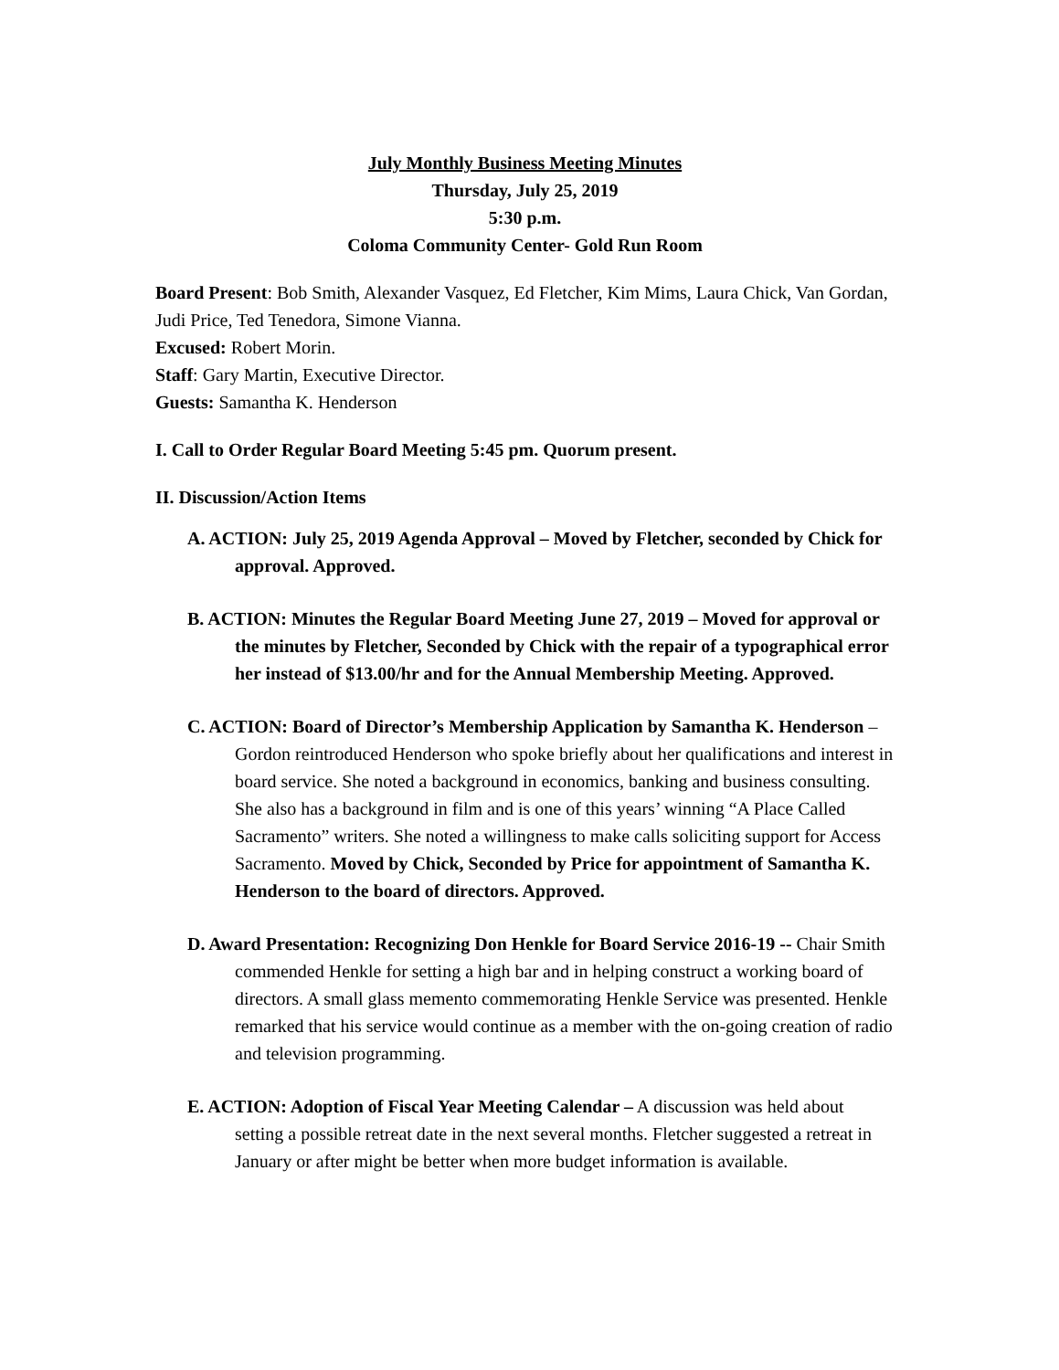July Monthly Business Meeting Minutes
Thursday, July 25, 2019
5:30 p.m.
Coloma Community Center- Gold Run Room
Board Present: Bob Smith, Alexander Vasquez, Ed Fletcher, Kim Mims, Laura Chick, Van Gordan, Judi Price, Ted Tenedora, Simone Vianna.
Excused: Robert Morin.
Staff: Gary Martin, Executive Director.
Guests: Samantha K. Henderson
I. Call to Order Regular Board Meeting 5:45 pm. Quorum present.
II. Discussion/Action Items
A. ACTION: July 25, 2019 Agenda Approval – Moved by Fletcher, seconded by Chick for approval. Approved.
B. ACTION: Minutes the Regular Board Meeting June 27, 2019 – Moved for approval or the minutes by Fletcher, Seconded by Chick with the repair of a typographical error her instead of $13.00/hr and for the Annual Membership Meeting. Approved.
C. ACTION: Board of Director’s Membership Application by Samantha K. Henderson – Gordon reintroduced Henderson who spoke briefly about her qualifications and interest in board service. She noted a background in economics, banking and business consulting. She also has a background in film and is one of this years’ winning “A Place Called Sacramento” writers. She noted a willingness to make calls soliciting support for Access Sacramento. Moved by Chick, Seconded by Price for appointment of Samantha K. Henderson to the board of directors. Approved.
D. Award Presentation: Recognizing Don Henkle for Board Service 2016-19 -- Chair Smith commended Henkle for setting a high bar and in helping construct a working board of directors. A small glass memento commemorating Henkle Service was presented. Henkle remarked that his service would continue as a member with the on-going creation of radio and television programming.
E. ACTION: Adoption of Fiscal Year Meeting Calendar – A discussion was held about setting a possible retreat date in the next several months. Fletcher suggested a retreat in January or after might be better when more budget information is available.